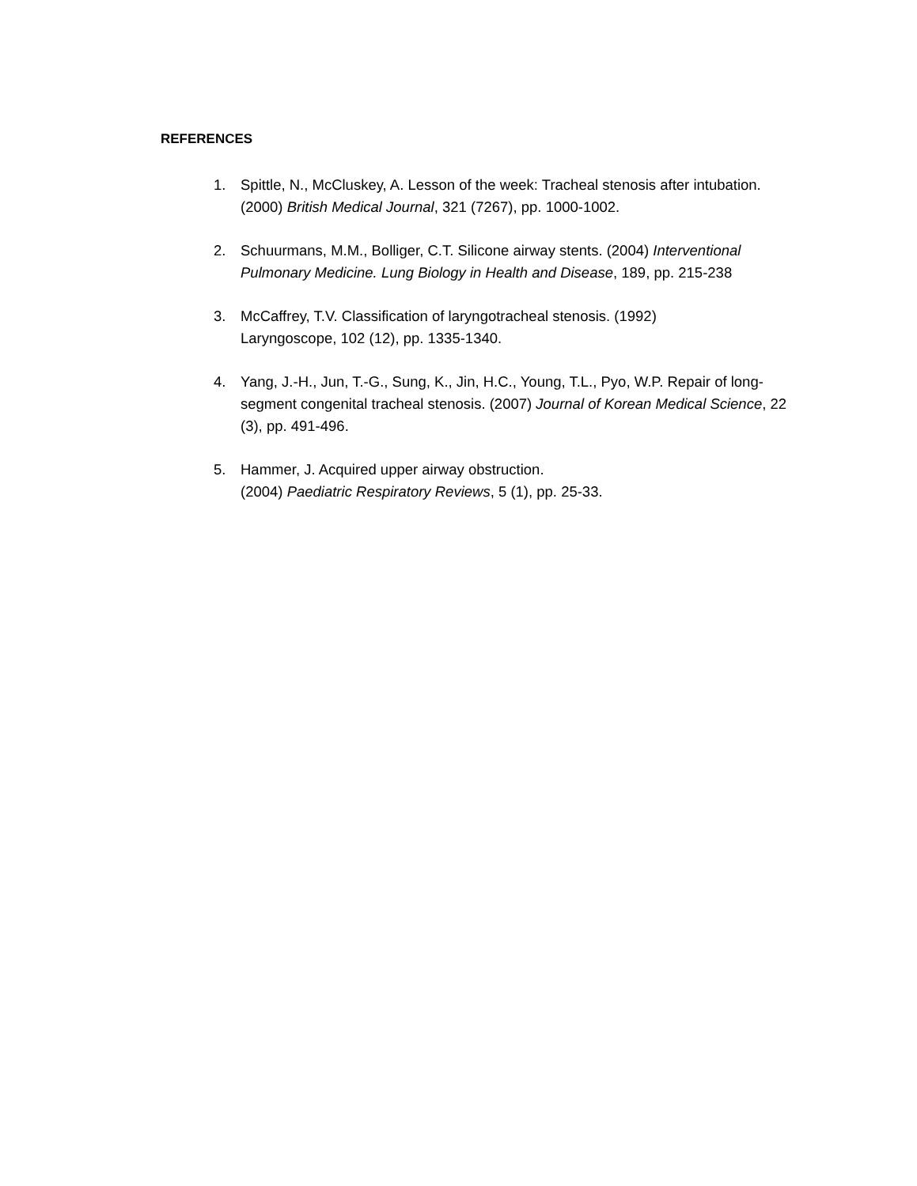REFERENCES
1. Spittle, N., McCluskey, A. Lesson of the week: Tracheal stenosis after intubation. (2000) British Medical Journal, 321 (7267), pp. 1000-1002.
2. Schuurmans, M.M., Bolliger, C.T. Silicone airway stents. (2004) Interventional Pulmonary Medicine. Lung Biology in Health and Disease, 189, pp. 215-238
3. McCaffrey, T.V. Classification of laryngotracheal stenosis. (1992)
Laryngoscope, 102 (12), pp. 1335-1340.
4. Yang, J.-H., Jun, T.-G., Sung, K., Jin, H.C., Young, T.L., Pyo, W.P. Repair of long-segment congenital tracheal stenosis. (2007) Journal of Korean Medical Science, 22 (3), pp. 491-496.
5. Hammer, J. Acquired upper airway obstruction.
(2004) Paediatric Respiratory Reviews, 5 (1), pp. 25-33.